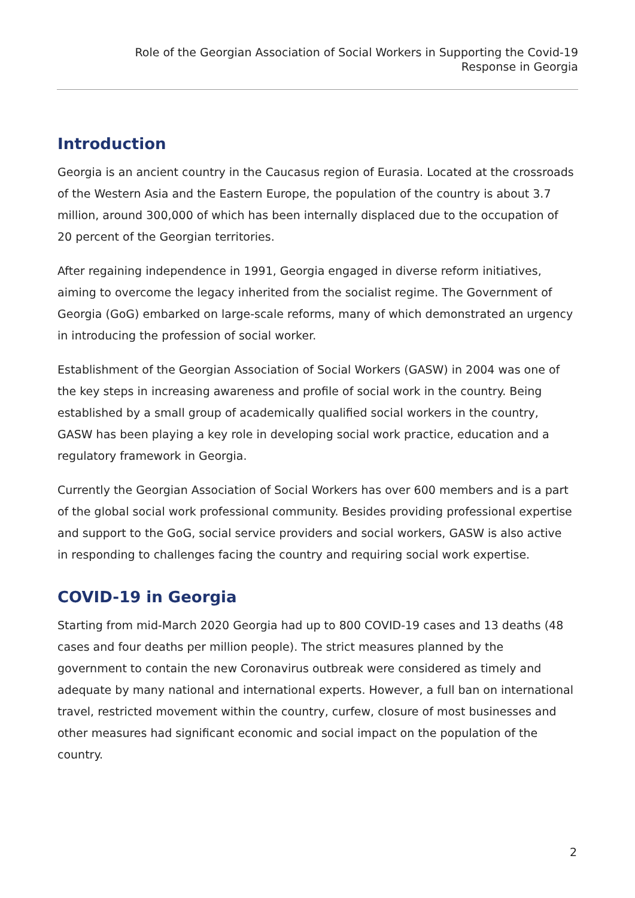Role of the Georgian Association of Social Workers in Supporting the Covid-19
Response in Georgia
Introduction
Georgia is an ancient country in the Caucasus region of Eurasia. Located at the crossroads of the Western Asia and the Eastern Europe, the population of the country is about 3.7 million, around 300,000 of which has been internally displaced due to the occupation of 20 percent of the Georgian territories.
After regaining independence in 1991, Georgia engaged in diverse reform initiatives, aiming to overcome the legacy inherited from the socialist regime. The Government of Georgia (GoG) embarked on large-scale reforms, many of which demonstrated an urgency in introducing the profession of social worker.
Establishment of the Georgian Association of Social Workers (GASW) in 2004 was one of the key steps in increasing awareness and profile of social work in the country. Being established by a small group of academically qualified social workers in the country, GASW has been playing a key role in developing social work practice, education and a regulatory framework in Georgia.
Currently the Georgian Association of Social Workers has over 600 members and is a part of the global social work professional community. Besides providing professional expertise and support to the GoG, social service providers and social workers, GASW is also active in responding to challenges facing the country and requiring social work expertise.
COVID-19 in Georgia
Starting from mid-March 2020 Georgia had up to 800 COVID-19 cases and 13 deaths (48 cases and four deaths per million people). The strict measures planned by the government to contain the new Coronavirus outbreak were considered as timely and adequate by many national and international experts. However, a full ban on international travel, restricted movement within the country, curfew, closure of most businesses and other measures had significant economic and social impact on the population of the country.
2